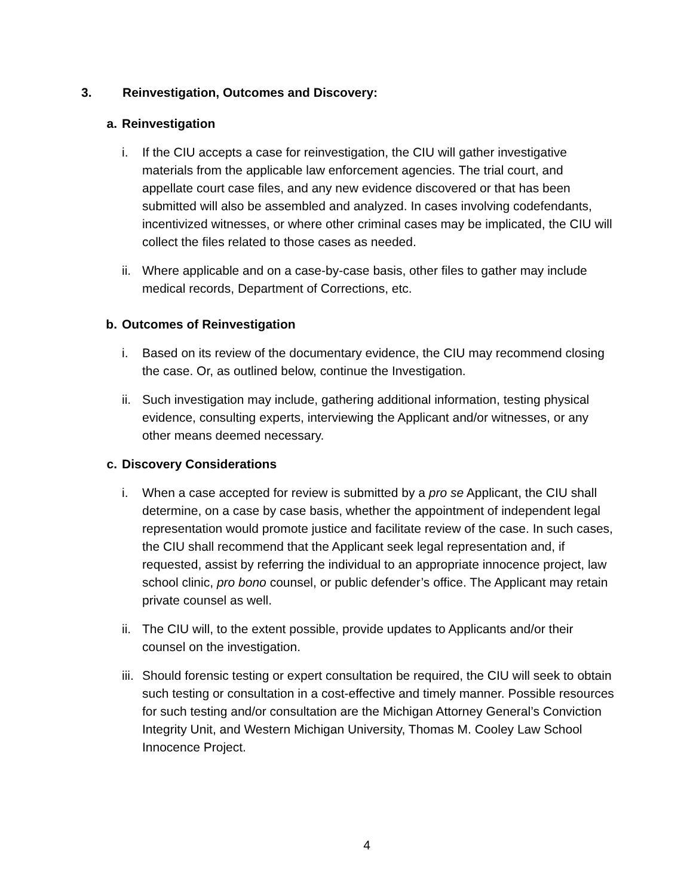3. Reinvestigation, Outcomes and Discovery:
a. Reinvestigation
i. If the CIU accepts a case for reinvestigation, the CIU will gather investigative materials from the applicable law enforcement agencies. The trial court, and appellate court case files, and any new evidence discovered or that has been submitted will also be assembled and analyzed. In cases involving codefendants, incentivized witnesses, or where other criminal cases may be implicated, the CIU will collect the files related to those cases as needed.
ii.
Where applicable and on a case-by-case basis, other files to gather may include medical records, Department of Corrections, etc.
b. Outcomes of Reinvestigation
i. Based on its review of the documentary evidence, the CIU may recommend closing the case. Or, as outlined below, continue the Investigation.
ii.
Such investigation may include, gathering additional information, testing physical evidence, consulting experts, interviewing the Applicant and/or witnesses, or any other means deemed necessary.
c. Discovery Considerations
i. When a case accepted for review is submitted by a pro se Applicant, the CIU shall determine, on a case by case basis, whether the appointment of independent legal representation would promote justice and facilitate review of the case. In such cases, the CIU shall recommend that the Applicant seek legal representation and, if requested, assist by referring the individual to an appropriate innocence project, law school clinic, pro bono counsel, or public defender’s office. The Applicant may retain private counsel as well.
ii.
The CIU will, to the extent possible, provide updates to Applicants and/or their counsel on the investigation.
iii.
Should forensic testing or expert consultation be required, the CIU will seek to obtain such testing or consultation in a cost-effective and timely manner. Possible resources for such testing and/or consultation are the Michigan Attorney General’s Conviction Integrity Unit, and Western Michigan University, Thomas M. Cooley Law School Innocence Project.
4